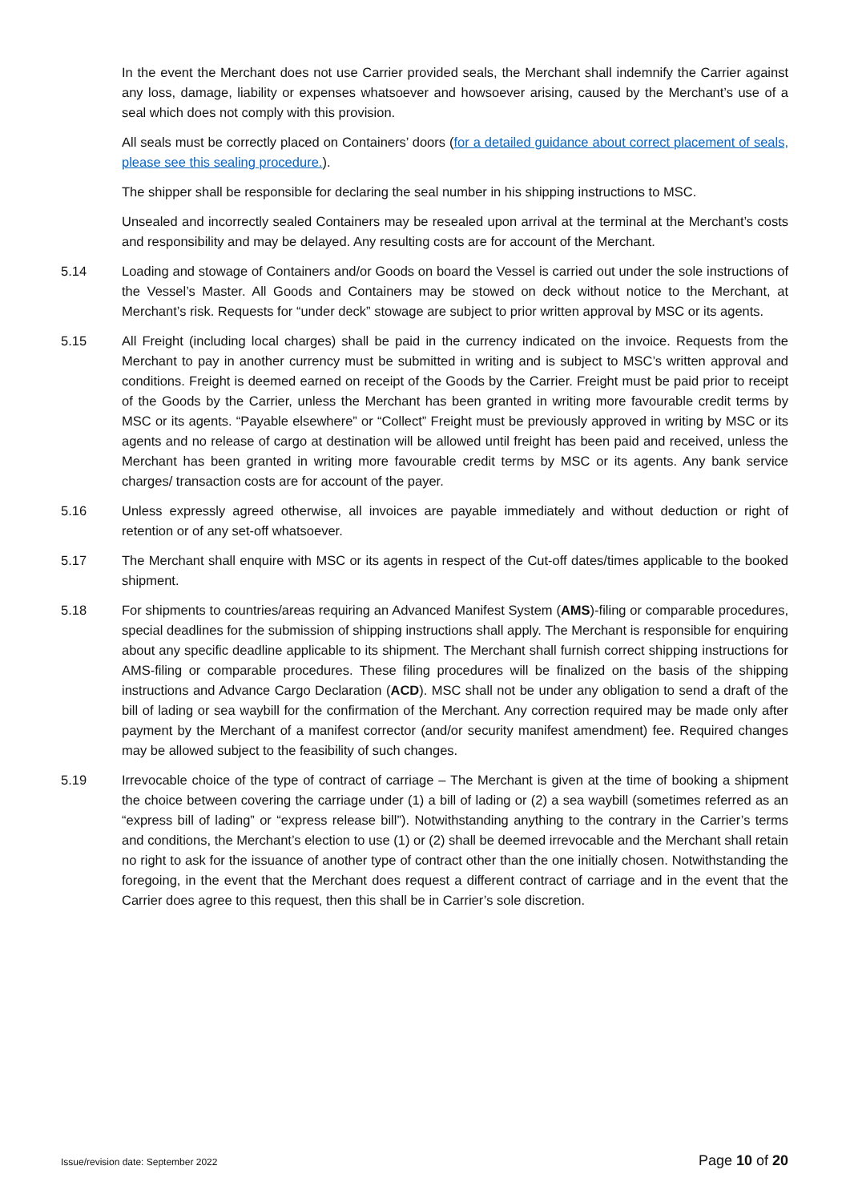In the event the Merchant does not use Carrier provided seals, the Merchant shall indemnify the Carrier against any loss, damage, liability or expenses whatsoever and howsoever arising, caused by the Merchant’s use of a seal which does not comply with this provision.
All seals must be correctly placed on Containers’ doors (for a detailed guidance about correct placement of seals, please see this sealing procedure.).
The shipper shall be responsible for declaring the seal number in his shipping instructions to MSC.
Unsealed and incorrectly sealed Containers may be resealed upon arrival at the terminal at the Merchant’s costs and responsibility and may be delayed. Any resulting costs are for account of the Merchant.
5.14 Loading and stowage of Containers and/or Goods on board the Vessel is carried out under the sole instructions of the Vessel’s Master. All Goods and Containers may be stowed on deck without notice to the Merchant, at Merchant’s risk. Requests for “under deck” stowage are subject to prior written approval by MSC or its agents.
5.15 All Freight (including local charges) shall be paid in the currency indicated on the invoice. Requests from the Merchant to pay in another currency must be submitted in writing and is subject to MSC’s written approval and conditions. Freight is deemed earned on receipt of the Goods by the Carrier. Freight must be paid prior to receipt of the Goods by the Carrier, unless the Merchant has been granted in writing more favourable credit terms by MSC or its agents. “Payable elsewhere” or “Collect” Freight must be previously approved in writing by MSC or its agents and no release of cargo at destination will be allowed until freight has been paid and received, unless the Merchant has been granted in writing more favourable credit terms by MSC or its agents. Any bank service charges/ transaction costs are for account of the payer.
5.16 Unless expressly agreed otherwise, all invoices are payable immediately and without deduction or right of retention or of any set-off whatsoever.
5.17 The Merchant shall enquire with MSC or its agents in respect of the Cut-off dates/times applicable to the booked shipment.
5.18 For shipments to countries/areas requiring an Advanced Manifest System (AMS)-filing or comparable procedures, special deadlines for the submission of shipping instructions shall apply. The Merchant is responsible for enquiring about any specific deadline applicable to its shipment. The Merchant shall furnish correct shipping instructions for AMS-filing or comparable procedures. These filing procedures will be finalized on the basis of the shipping instructions and Advance Cargo Declaration (ACD). MSC shall not be under any obligation to send a draft of the bill of lading or sea waybill for the confirmation of the Merchant. Any correction required may be made only after payment by the Merchant of a manifest corrector (and/or security manifest amendment) fee. Required changes may be allowed subject to the feasibility of such changes.
5.19 Irrevocable choice of the type of contract of carriage – The Merchant is given at the time of booking a shipment the choice between covering the carriage under (1) a bill of lading or (2) a sea waybill (sometimes referred as an “express bill of lading” or “express release bill”). Notwithstanding anything to the contrary in the Carrier’s terms and conditions, the Merchant’s election to use (1) or (2) shall be deemed irrevocable and the Merchant shall retain no right to ask for the issuance of another type of contract other than the one initially chosen. Notwithstanding the foregoing, in the event that the Merchant does request a different contract of carriage and in the event that the Carrier does agree to this request, then this shall be in Carrier’s sole discretion.
Issue/revision date: September 2022 Page 10 of 20